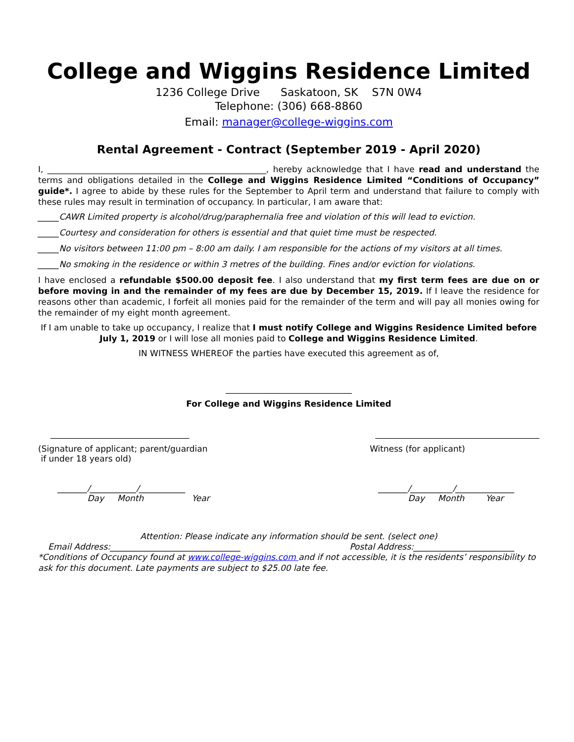College and Wiggins Residence Limited
1236 College Drive Saskatoon, SK S7N 0W4
Telephone: (306) 668-8860
Email: manager@college-wiggins.com
Rental Agreement - Contract (September 2019 - April 2020)
I, ____________________________________________________, hereby acknowledge that I have read and understand the terms and obligations detailed in the College and Wiggins Residence Limited “Conditions of Occupancy” guide*. I agree to abide by these rules for the September to April term and understand that failure to comply with these rules may result in termination of occupancy. In particular, I am aware that:
_____CAWR Limited property is alcohol/drug/paraphernalia free and violation of this will lead to eviction.
_____Courtesy and consideration for others is essential and that quiet time must be respected.
_____No visitors between 11:00 pm – 8:00 am daily. I am responsible for the actions of my visitors at all times.
_____No smoking in the residence or within 3 metres of the building. Fines and/or eviction for violations.
I have enclosed a refundable $500.00 deposit fee. I also understand that my first term fees are due on or before moving in and the remainder of my fees are due by December 15, 2019. If I leave the residence for reasons other than academic, I forfeit all monies paid for the remainder of the term and will pay all monies owing for the remainder of my eight month agreement.
If I am unable to take up occupancy, I realize that I must notify College and Wiggins Residence Limited before July 1, 2019 or I will lose all monies paid to College and Wiggins Residence Limited.
IN WITNESS WHEREOF the parties have executed this agreement as of,
______________________________
For College and Wiggins Residence Limited
_________________________________ _______________________________________
(Signature of applicant; parent/guardian
if under 18 years old) Witness (for applicant)
_______/___________/___________
Day Month Year _______/__________/______________
Day Month Year
Attention: Please indicate any information should be sent. (select one)
Email Address:_______________________________ Postal Address:________________________
*Conditions of Occupancy found at www.college-wiggins.com and if not accessible, it is the residents’ responsibility to ask for this document. Late payments are subject to $25.00 late fee.